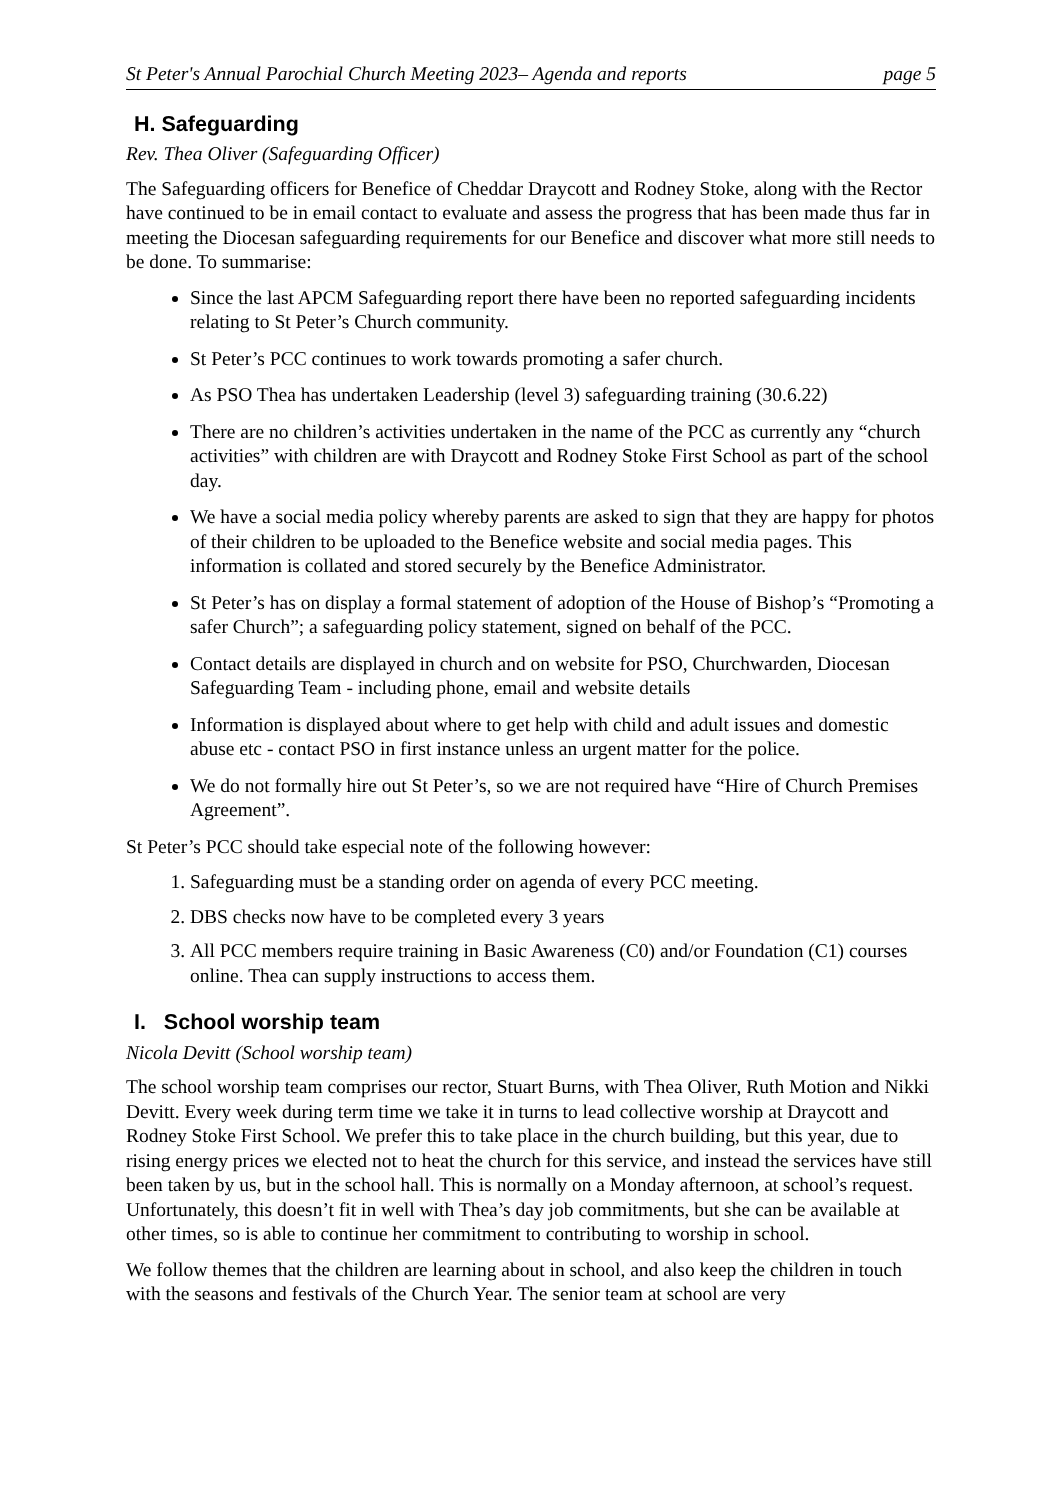St Peter's Annual Parochial Church Meeting 2023– Agenda and reports page 5
H. Safeguarding
Rev. Thea Oliver (Safeguarding Officer)
The Safeguarding officers for Benefice of Cheddar Draycott and Rodney Stoke, along with the Rector have continued to be in email contact to evaluate and assess the progress that has been made thus far in meeting the Diocesan safeguarding requirements for our Benefice and discover what more still needs to be done. To summarise:
Since the last APCM Safeguarding report there have been no reported safeguarding incidents relating to St Peter’s Church community.
St Peter’s PCC continues to work towards promoting a safer church.
As PSO Thea has undertaken Leadership (level 3) safeguarding training (30.6.22)
There are no children’s activities undertaken in the name of the PCC as currently any “church activities” with children are with Draycott and Rodney Stoke First School as part of the school day.
We have a social media policy whereby parents are asked to sign that they are happy for photos of their children to be uploaded to the Benefice website and social media pages. This information is collated and stored securely by the Benefice Administrator.
St Peter’s has on display a formal statement of adoption of the House of Bishop’s “Promoting a safer Church”; a safeguarding policy statement, signed on behalf of the PCC.
Contact details are displayed in church and on website for PSO, Churchwarden, Diocesan Safeguarding Team - including phone, email and website details
Information is displayed about where to get help with child and adult issues and domestic abuse etc - contact PSO in first instance unless an urgent matter for the police.
We do not formally hire out St Peter’s, so we are not required have “Hire of Church Premises Agreement”.
St Peter’s PCC should take especial note of the following however:
1. Safeguarding must be a standing order on agenda of every PCC meeting.
2. DBS checks now have to be completed every 3 years
3. All PCC members require training in Basic Awareness (C0) and/or Foundation (C1) courses online. Thea can supply instructions to access them.
I. School worship team
Nicola Devitt (School worship team)
The school worship team comprises our rector, Stuart Burns, with Thea Oliver, Ruth Motion and Nikki Devitt. Every week during term time we take it in turns to lead collective worship at Draycott and Rodney Stoke First School. We prefer this to take place in the church building, but this year, due to rising energy prices we elected not to heat the church for this service, and instead the services have still been taken by us, but in the school hall. This is normally on a Monday afternoon, at school’s request. Unfortunately, this doesn’t fit in well with Thea’s day job commitments, but she can be available at other times, so is able to continue her commitment to contributing to worship in school.
We follow themes that the children are learning about in school, and also keep the children in touch with the seasons and festivals of the Church Year. The senior team at school are very